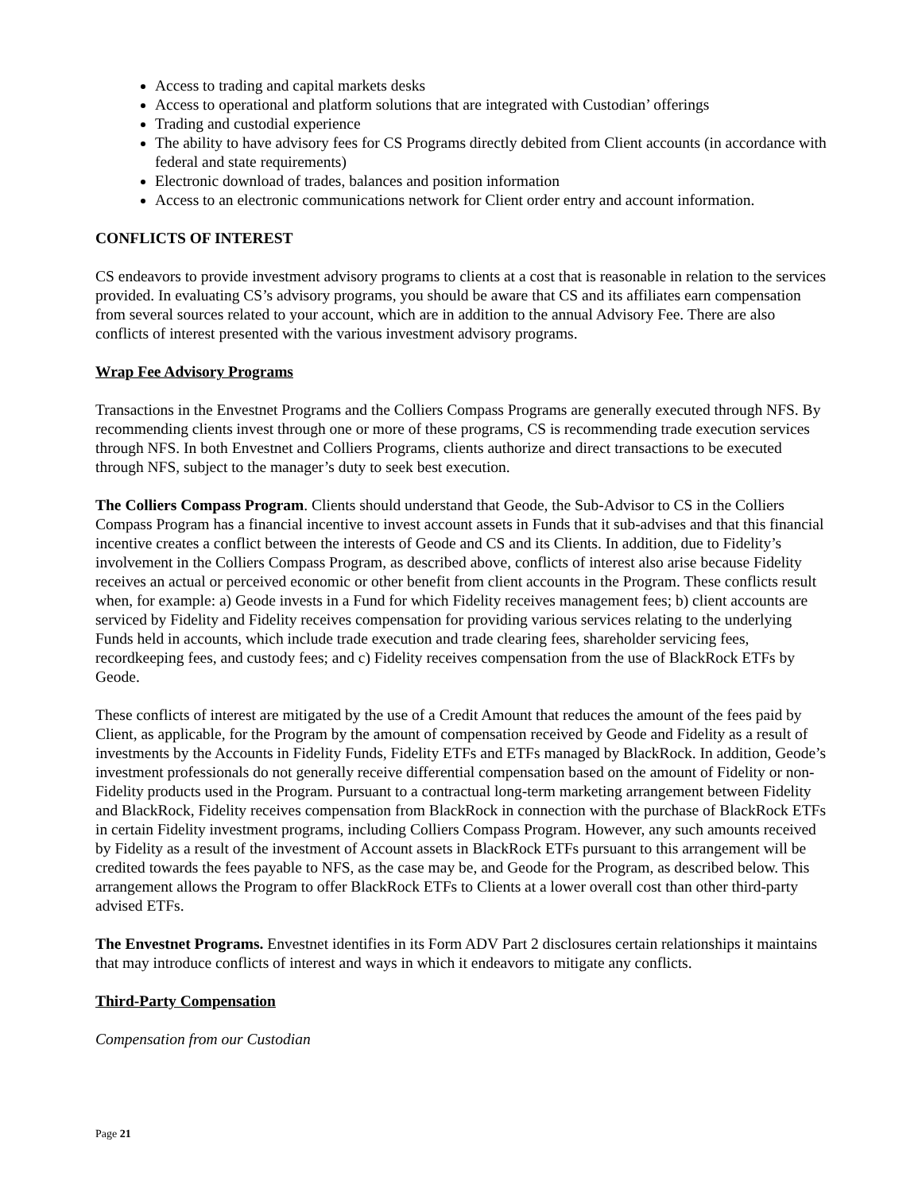Access to trading and capital markets desks
Access to operational and platform solutions that are integrated with Custodian’ offerings
Trading and custodial experience
The ability to have advisory fees for CS Programs directly debited from Client accounts (in accordance with federal and state requirements)
Electronic download of trades, balances and position information
Access to an electronic communications network for Client order entry and account information.
CONFLICTS OF INTEREST
CS endeavors to provide investment advisory programs to clients at a cost that is reasonable in relation to the services provided. In evaluating CS’s advisory programs, you should be aware that CS and its affiliates earn compensation from several sources related to your account, which are in addition to the annual Advisory Fee. There are also conflicts of interest presented with the various investment advisory programs.
Wrap Fee Advisory Programs
Transactions in the Envestnet Programs and the Colliers Compass Programs are generally executed through NFS. By recommending clients invest through one or more of these programs, CS is recommending trade execution services through NFS. In both Envestnet and Colliers Programs, clients authorize and direct transactions to be executed through NFS, subject to the manager’s duty to seek best execution.
The Colliers Compass Program. Clients should understand that Geode, the Sub-Advisor to CS in the Colliers Compass Program has a financial incentive to invest account assets in Funds that it sub-advises and that this financial incentive creates a conflict between the interests of Geode and CS and its Clients. In addition, due to Fidelity’s involvement in the Colliers Compass Program, as described above, conflicts of interest also arise because Fidelity receives an actual or perceived economic or other benefit from client accounts in the Program. These conflicts result when, for example: a) Geode invests in a Fund for which Fidelity receives management fees; b) client accounts are serviced by Fidelity and Fidelity receives compensation for providing various services relating to the underlying Funds held in accounts, which include trade execution and trade clearing fees, shareholder servicing fees, recordkeeping fees, and custody fees; and c) Fidelity receives compensation from the use of BlackRock ETFs by Geode.
These conflicts of interest are mitigated by the use of a Credit Amount that reduces the amount of the fees paid by Client, as applicable, for the Program by the amount of compensation received by Geode and Fidelity as a result of investments by the Accounts in Fidelity Funds, Fidelity ETFs and ETFs managed by BlackRock. In addition, Geode’s investment professionals do not generally receive differential compensation based on the amount of Fidelity or non-Fidelity products used in the Program. Pursuant to a contractual long-term marketing arrangement between Fidelity and BlackRock, Fidelity receives compensation from BlackRock in connection with the purchase of BlackRock ETFs in certain Fidelity investment programs, including Colliers Compass Program. However, any such amounts received by Fidelity as a result of the investment of Account assets in BlackRock ETFs pursuant to this arrangement will be credited towards the fees payable to NFS, as the case may be, and Geode for the Program, as described below. This arrangement allows the Program to offer BlackRock ETFs to Clients at a lower overall cost than other third-party advised ETFs.
The Envestnet Programs. Envestnet identifies in its Form ADV Part 2 disclosures certain relationships it maintains that may introduce conflicts of interest and ways in which it endeavors to mitigate any conflicts.
Third-Party Compensation
Compensation from our Custodian
Page 21